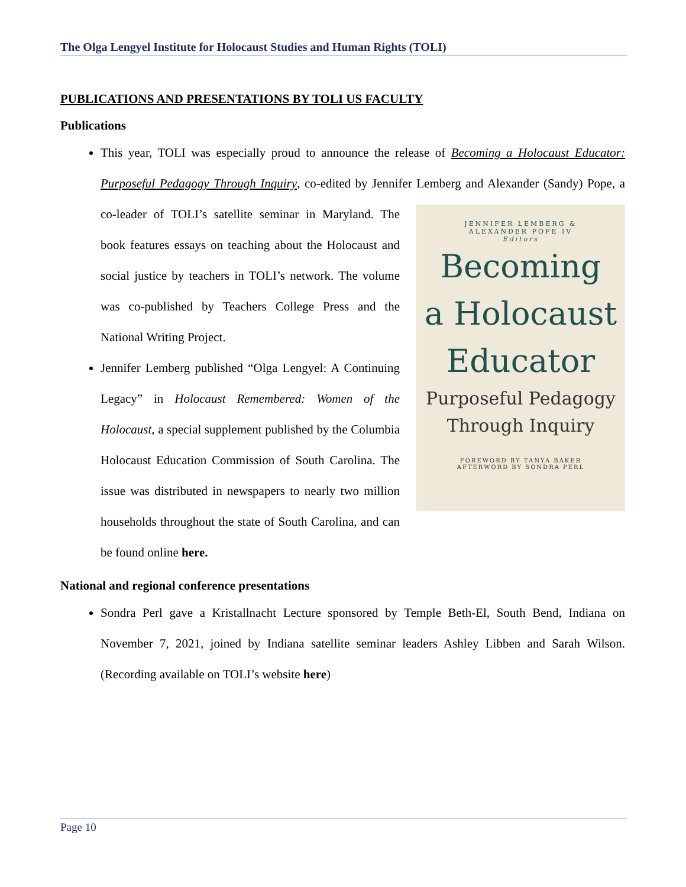The Olga Lengyel Institute for Holocaust Studies and Human Rights (TOLI)
PUBLICATIONS AND PRESENTATIONS BY TOLI US FACULTY
Publications
This year, TOLI was especially proud to announce the release of Becoming a Holocaust Educator: Purposeful Pedagogy Through Inquiry, co-edited by Jennifer Lemberg and Alexander
JENNIFER LEMBERG &
ALEXANDER POPE IV
Editors
Becoming
a Holocaust
Educator
Purposeful Pedagogy
Through Inquiry
FOREWORD BY TANYA BAKER
AFTERWORD BY SONDRA PERL
(Sandy) Pope, a co-leader of TOLI’s satellite seminar in Maryland. The book features essays on teaching about the Holocaust and social justice by teachers in TOLI’s network. The volume was co-published by Teachers College Press and the National Writing Project.
Jennifer Lemberg published “Olga Lengyel: A Continuing Legacy” in Holocaust Remembered: Women of the Holocaust, a special supplement published by the Columbia Holocaust Education Commission of South Carolina. The issue was distributed in newspapers to nearly two million households throughout the state of South Carolina, and can be found online here.
National and regional conference presentations
Sondra Perl gave a Kristallnacht Lecture sponsored by Temple Beth-El, South Bend, Indiana on November 7, 2021, joined by Indiana satellite seminar leaders Ashley Libben and Sarah Wilson. (Recording available on TOLI’s website here)
Page 10